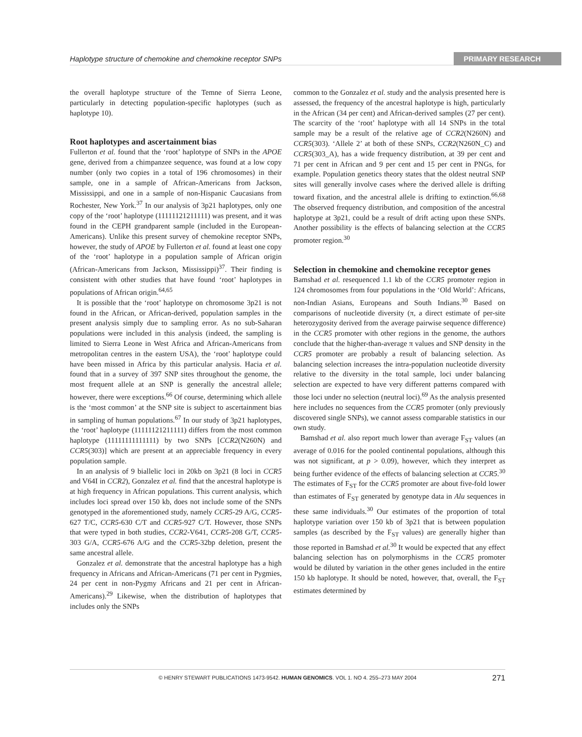Haplotype structure of chemokine and chemokine receptor SNPs PRIMARY RESEARCH
the overall haplotype structure of the Temne of Sierra Leone, particularly in detecting population-specific haplotypes (such as haplotype 10).
Root haplotypes and ascertainment bias
Fullerton et al. found that the ‘root’ haplotype of SNPs in the APOE gene, derived from a chimpanzee sequence, was found at a low copy number (only two copies in a total of 196 chromosomes) in their sample, one in a sample of African-Americans from Jackson, Mississippi, and one in a sample of non-Hispanic Caucasians from Rochester, New York.<sup>37</sup> In our analysis of 3p21 haplotypes, only one copy of the ‘root’ haplotype (11111121211111) was present, and it was found in the CEPH grandparent sample (included in the European-Americans). Unlike this present survey of chemokine receptor SNPs, however, the study of APOE by Fullerton et al. found at least one copy of the ‘root’ haplotype in a population sample of African origin (African-Americans from Jackson, Mississippi)<sup>37</sup>. Their finding is consistent with other studies that have found ‘root’ haplotypes in populations of African origin.<sup>64,65</sup>
It is possible that the ‘root’ haplotype on chromosome 3p21 is not found in the African, or African-derived, population samples in the present analysis simply due to sampling error. As no sub-Saharan populations were included in this analysis (indeed, the sampling is limited to Sierra Leone in West Africa and African-Americans from metropolitan centres in the eastern USA), the ‘root’ haplotype could have been missed in Africa by this particular analysis. Hacia et al. found that in a survey of 397 SNP sites throughout the genome, the most frequent allele at an SNP is generally the ancestral allele; however, there were exceptions.<sup>66</sup> Of course, determining which allele is the ‘most common’ at the SNP site is subject to ascertainment bias in sampling of human populations.<sup>67</sup> In our study of 3p21 haplotypes, the ‘root’ haplotype (11111121211111) differs from the most common haplotype (11111111111111) by two SNPs [CCR2(N260N) and CCR5(303)] which are present at an appreciable frequency in every population sample.
In an analysis of 9 biallelic loci in 20kb on 3p21 (8 loci in CCR5 and V64I in CCR2), Gonzalez et al. find that the ancestral haplotype is at high frequency in African populations. This current analysis, which includes loci spread over 150 kb, does not include some of the SNPs genotyped in the aforementioned study, namely CCR5-29 A/G, CCR5-627 T/C, CCR5-630 C/T and CCR5-927 C/T. However, those SNPs that were typed in both studies, CCR2-V641, CCR5-208 G/T, CCR5-303 G/A, CCR5-676 A/G and the CCR5-32bp deletion, present the same ancestral allele.
Gonzalez et al. demonstrate that the ancestral haplotype has a high frequency in Africans and African-Americans (71 per cent in Pygmies, 24 per cent in non-Pygmy Africans and 21 per cent in African-Americans).<sup>29</sup> Likewise, when the distribution of haplotypes that includes only the SNPs
common to the Gonzalez et al. study and the analysis presented here is assessed, the frequency of the ancestral haplotype is high, particularly in the African (34 per cent) and African-derived samples (27 per cent). The scarcity of the ‘root’ haplotype with all 14 SNPs in the total sample may be a result of the relative age of CCR2(N260N) and CCR5(303). ‘Allele 2’ at both of these SNPs, CCR2(N260N_C) and CCR5(303_A), has a wide frequency distribution, at 39 per cent and 71 per cent in African and 9 per cent and 15 per cent in PNGs, for example. Population genetics theory states that the oldest neutral SNP sites will generally involve cases where the derived allele is drifting toward fixation, and the ancestral allele is drifting to extinction.<sup>66,68</sup> The observed frequency distribution, and composition of the ancestral haplotype at 3p21, could be a result of drift acting upon these SNPs. Another possibility is the effects of balancing selection at the CCR5 promoter region.<sup>30</sup>
Selection in chemokine and chemokine receptor genes
Bamshad et al. resequenced 1.1 kb of the CCR5 promoter region in 124 chromosomes from four populations in the ‘Old World’: Africans, non-Indian Asians, Europeans and South Indians.<sup>30</sup> Based on comparisons of nucleotide diversity (π, a direct estimate of per-site heterozygosity derived from the average pairwise sequence difference) in the CCR5 promoter with other regions in the genome, the authors conclude that the higher-than-average π values and SNP density in the CCR5 promoter are probably a result of balancing selection. As balancing selection increases the intra-population nucleotide diversity relative to the diversity in the total sample, loci under balancing selection are expected to have very different patterns compared with those loci under no selection (neutral loci).<sup>69</sup> As the analysis presented here includes no sequences from the CCR5 promoter (only previously discovered single SNPs), we cannot assess comparable statistics in our own study.
Bamshad et al. also report much lower than average F<sub>ST</sub> values (an average of 0.016 for the pooled continental populations, although this was not significant, at p > 0.09), however, which they interpret as being further evidence of the effects of balancing selection at CCR5.<sup>30</sup> The estimates of F<sub>ST</sub> for the CCR5 promoter are about five-fold lower than estimates of F<sub>ST</sub> generated by genotype data in Alu sequences in these same individuals.<sup>30</sup> Our estimates of the proportion of total haplotype variation over 150 kb of 3p21 that is between population samples (as described by the F<sub>ST</sub> values) are generally higher than those reported in Bamshad et al.<sup>30</sup> It would be expected that any effect balancing selection has on polymorphisms in the CCR5 promoter would be diluted by variation in the other genes included in the entire 150 kb haplotype. It should be noted, however, that, overall, the F<sub>ST</sub> estimates determined by
© HENRY STEWART PUBLICATIONS 1473-9542. HUMAN GENOMICS. VOL 1. NO 4. 255–273 MAY 2004 271